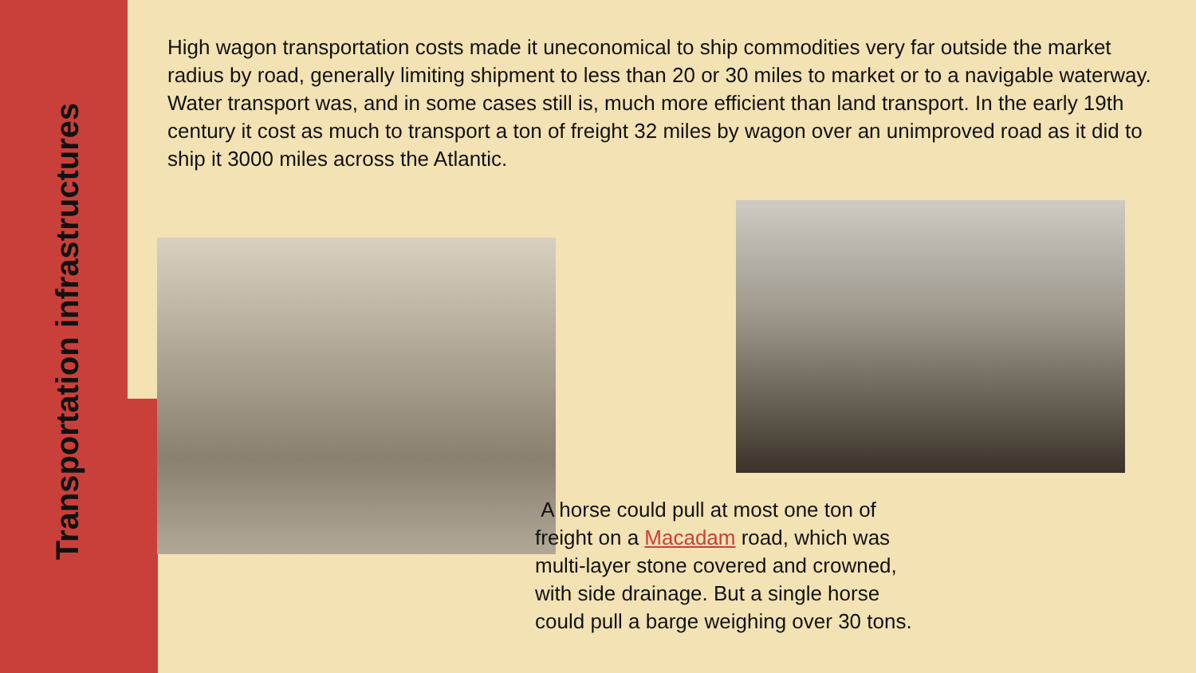Transportation infrastructures
High wagon transportation costs made it uneconomical to ship commodities very far outside the market radius by road, generally limiting shipment to less than 20 or 30 miles to market or to a navigable waterway. Water transport was, and in some cases still is, much more efficient than land transport. In the early 19th century it cost as much to transport a ton of freight 32 miles by wagon over an unimproved road as it did to ship it 3000 miles across the Atlantic.
A horse could pull at most one ton of freight on a Macadam road, which was multi-layer stone covered and crowned, with side drainage. But a single horse could pull a barge weighing over 30 tons.